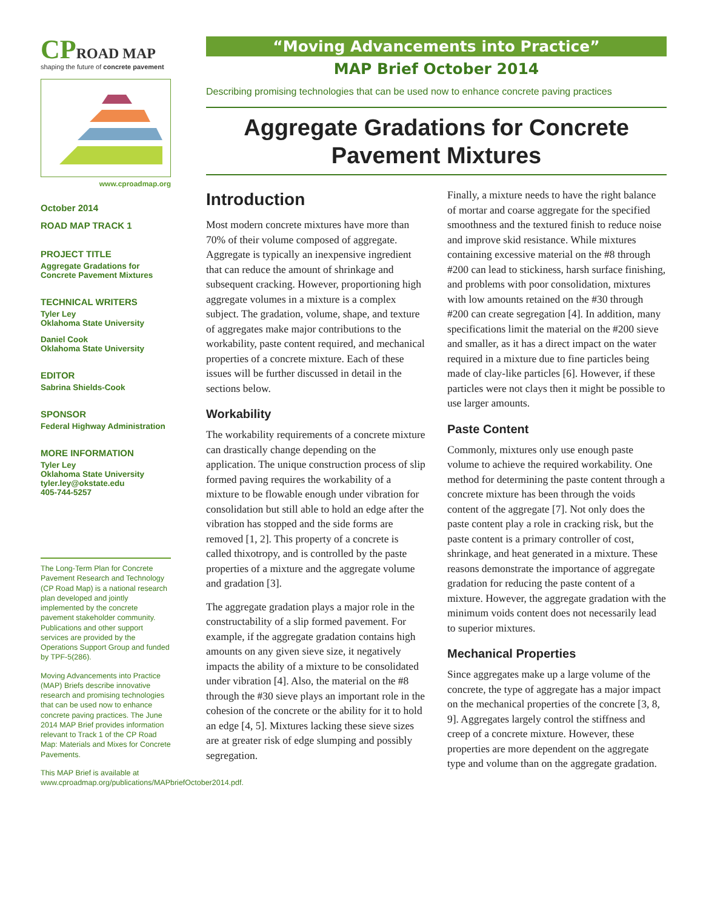CPROAD MAP
shaping the future of concrete pavement
www.cproadmap.org
October 2014
ROAD MAP TRACK 1
PROJECT TITLE
Aggregate Gradations for Concrete Pavement Mixtures
TECHNICAL WRITERS
Tyler Ley
Oklahoma State University
Daniel Cook
Oklahoma State University
EDITOR
Sabrina Shields-Cook
SPONSOR
Federal Highway Administration
MORE INFORMATION
Tyler Ley
Oklahoma State University
tyler.ley@okstate.edu
405-744-5257
The Long-Term Plan for Concrete Pavement Research and Technology (CP Road Map) is a national research plan developed and jointly implemented by the concrete pavement stakeholder community. Publications and other support services are provided by the Operations Support Group and funded by TPF-5(286).
Moving Advancements into Practice (MAP) Briefs describe innovative research and promising technologies that can be used now to enhance concrete paving practices. The June 2014 MAP Brief provides information relevant to Track 1 of the CP Road Map: Materials and Mixes for Concrete Pavements.
This MAP Brief is available at www.cproadmap.org/publications/MAPbriefOctober2014.pdf.
“Moving Advancements into Practice”
MAP Brief October 2014
Describing promising technologies that can be used now to enhance concrete paving practices
Aggregate Gradations for Concrete Pavement Mixtures
Introduction
Most modern concrete mixtures have more than 70% of their volume composed of aggregate. Aggregate is typically an inexpensive ingredient that can reduce the amount of shrinkage and subsequent cracking. However, proportioning high aggregate volumes in a mixture is a complex subject. The gradation, volume, shape, and texture of aggregates make major contributions to the workability, paste content required, and mechanical properties of a concrete mixture. Each of these issues will be further discussed in detail in the sections below.
Workability
The workability requirements of a concrete mixture can drastically change depending on the application. The unique construction process of slip formed paving requires the workability of a mixture to be flowable enough under vibration for consolidation but still able to hold an edge after the vibration has stopped and the side forms are removed [1, 2]. This property of a concrete is called thixotropy, and is controlled by the paste properties of a mixture and the aggregate volume and gradation [3].
The aggregate gradation plays a major role in the constructability of a slip formed pavement. For example, if the aggregate gradation contains high amounts on any given sieve size, it negatively impacts the ability of a mixture to be consolidated under vibration [4]. Also, the material on the #8 through the #30 sieve plays an important role in the cohesion of the concrete or the ability for it to hold an edge [4, 5]. Mixtures lacking these sieve sizes are at greater risk of edge slumping and possibly segregation.
Finally, a mixture needs to have the right balance of mortar and coarse aggregate for the specified smoothness and the textured finish to reduce noise and improve skid resistance. While mixtures containing excessive material on the #8 through #200 can lead to stickiness, harsh surface finishing, and problems with poor consolidation, mixtures with low amounts retained on the #30 through #200 can create segregation [4]. In addition, many specifications limit the material on the #200 sieve and smaller, as it has a direct impact on the water required in a mixture due to fine particles being made of clay-like particles [6]. However, if these particles were not clays then it might be possible to use larger amounts.
Paste Content
Commonly, mixtures only use enough paste volume to achieve the required workability. One method for determining the paste content through a concrete mixture has been through the voids content of the aggregate [7]. Not only does the paste content play a role in cracking risk, but the paste content is a primary controller of cost, shrinkage, and heat generated in a mixture. These reasons demonstrate the importance of aggregate gradation for reducing the paste content of a mixture. However, the aggregate gradation with the minimum voids content does not necessarily lead to superior mixtures.
Mechanical Properties
Since aggregates make up a large volume of the concrete, the type of aggregate has a major impact on the mechanical properties of the concrete [3, 8, 9]. Aggregates largely control the stiffness and creep of a concrete mixture. However, these properties are more dependent on the aggregate type and volume than on the aggregate gradation.